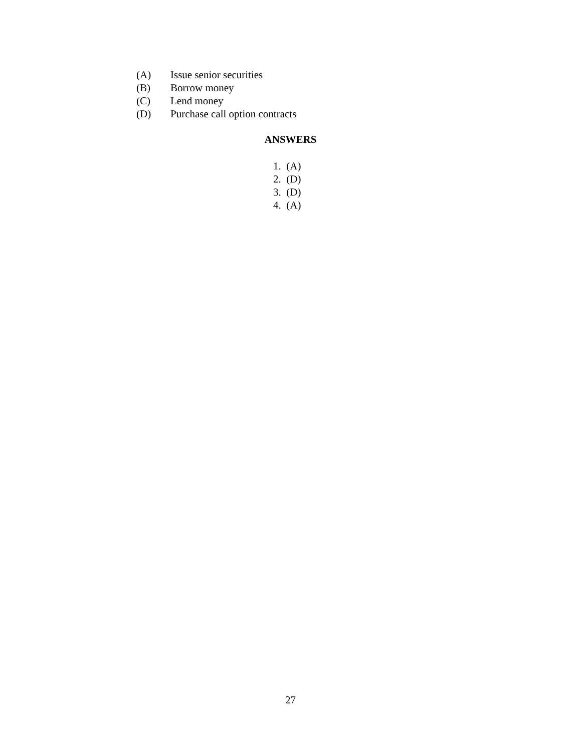(A) Issue senior securities
(B) Borrow money
(C) Lend money
(D) Purchase call option contracts
ANSWERS
1. (A)
2. (D)
3. (D)
4. (A)
27